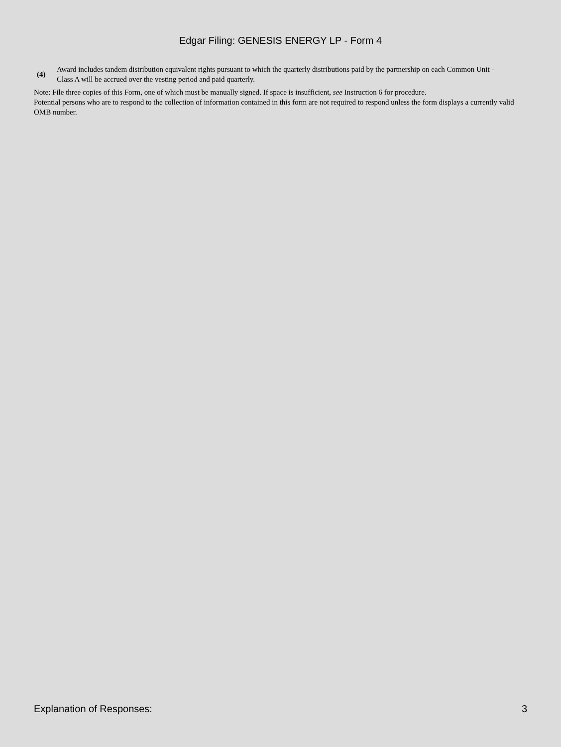Edgar Filing: GENESIS ENERGY LP - Form 4
(4)
Award includes tandem distribution equivalent rights pursuant to which the quarterly distributions paid by the partnership on each Common Unit - Class A will be accrued over the vesting period and paid quarterly.
Note: File three copies of this Form, one of which must be manually signed. If space is insufficient, see Instruction 6 for procedure.
Potential persons who are to respond to the collection of information contained in this form are not required to respond unless the form displays a currently valid OMB number.
Explanation of Responses: 3